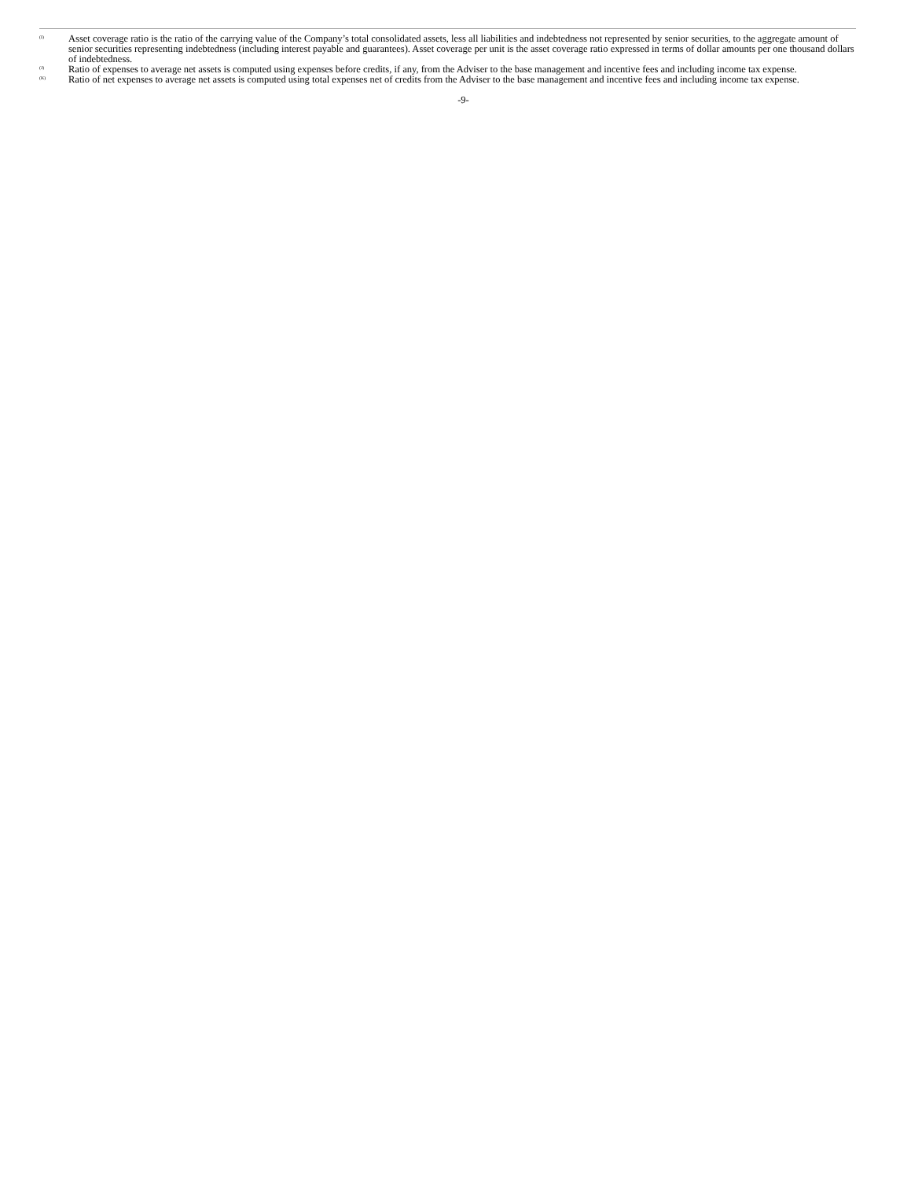<sup>(I)</sup>
Asset coverage ratio is the ratio of the carrying value of the Company’s total consolidated assets, less all liabilities and indebtedness not represented by senior securities, to the aggregate amount of senior securities representing indebtedness (including interest payable and guarantees). Asset coverage per unit is the asset coverage ratio expressed in terms of dollar amounts per one thousand dollars of indebtedness.
<sup>(J)</sup>
Ratio of expenses to average net assets is computed using expenses before credits, if any, from the Adviser to the base management and incentive fees and including income tax expense.
<sup>(K)</sup>
Ratio of net expenses to average net assets is computed using total expenses net of credits from the Adviser to the base management and incentive fees and including income tax expense.
-9-